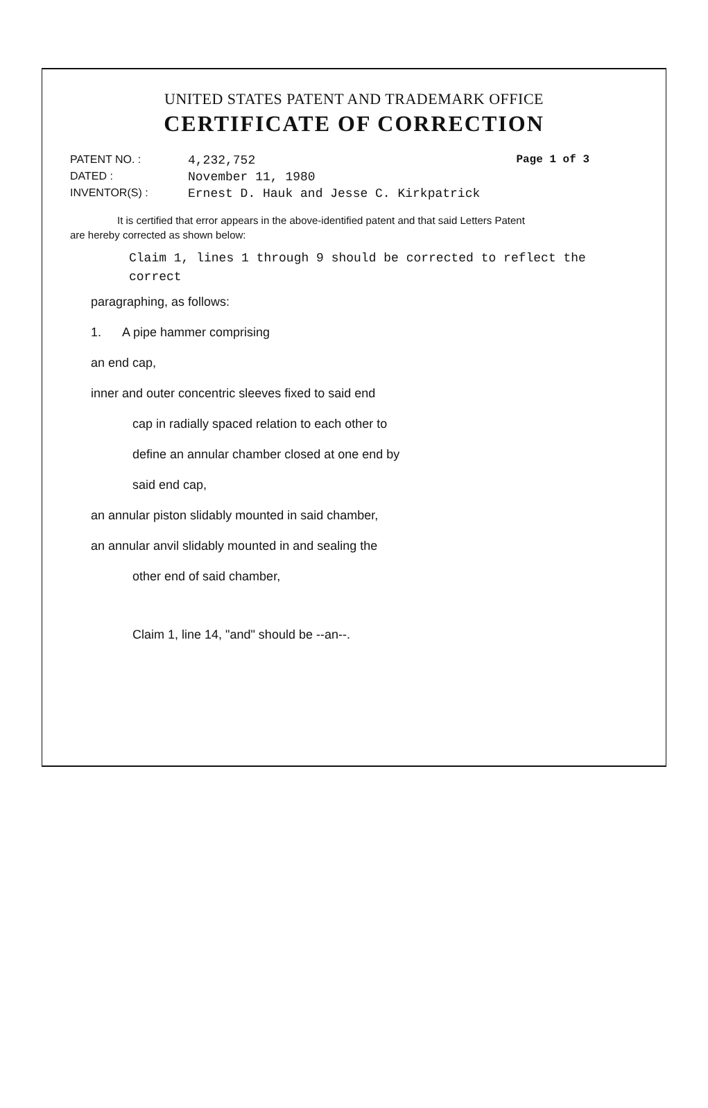UNITED STATES PATENT AND TRADEMARK OFFICE
CERTIFICATE OF CORRECTION
PATENT NO. : 4,232,752 Page 1 of 3
DATED : November 11, 1980
INVENTOR(S) : Ernest D. Hauk and Jesse C. Kirkpatrick
It is certified that error appears in the above-identified patent and that said Letters Patent
are hereby corrected as shown below:
Claim 1, lines 1 through 9 should be corrected to reflect the correct
paragraphing, as follows:
1. A pipe hammer comprising
an end cap,
inner and outer concentric sleeves fixed to said end
cap in radially spaced relation to each other to
define an annular chamber closed at one end by
said end cap,
an annular piston slidably mounted in said chamber,
an annular anvil slidably mounted in and sealing the
other end of said chamber,
Claim 1, line 14, "and" should be --an--.